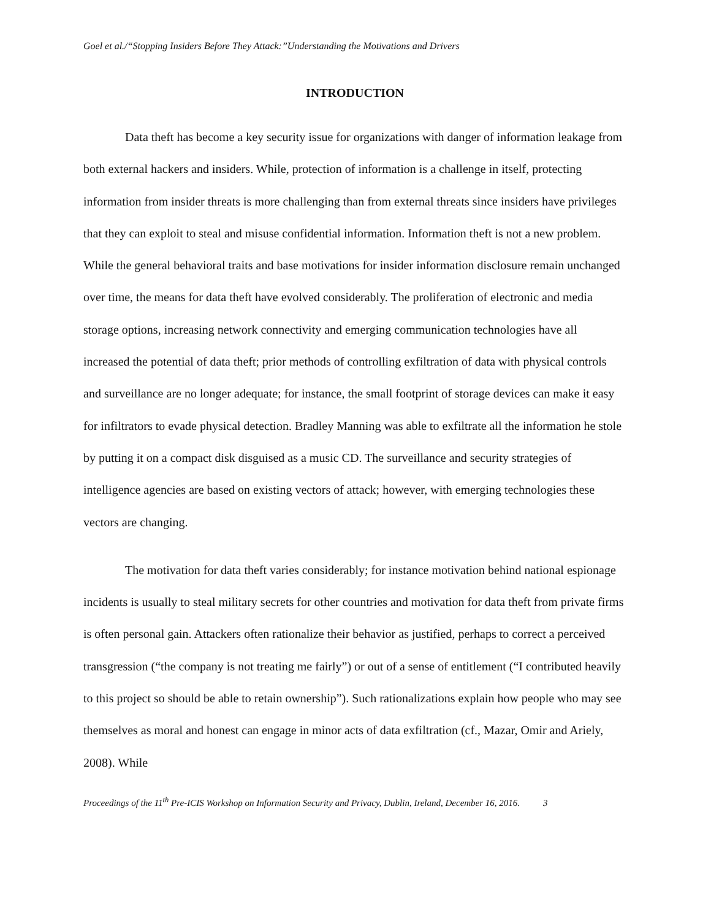Goel et al./“Stopping Insiders Before They Attack:”Understanding the Motivations and Drivers
INTRODUCTION
Data theft has become a key security issue for organizations with danger of information leakage from both external hackers and insiders. While, protection of information is a challenge in itself, protecting information from insider threats is more challenging than from external threats since insiders have privileges that they can exploit to steal and misuse confidential information. Information theft is not a new problem. While the general behavioral traits and base motivations for insider information disclosure remain unchanged over time, the means for data theft have evolved considerably. The proliferation of electronic and media storage options, increasing network connectivity and emerging communication technologies have all increased the potential of data theft; prior methods of controlling exfiltration of data with physical controls and surveillance are no longer adequate; for instance, the small footprint of storage devices can make it easy for infiltrators to evade physical detection. Bradley Manning was able to exfiltrate all the information he stole by putting it on a compact disk disguised as a music CD. The surveillance and security strategies of intelligence agencies are based on existing vectors of attack; however, with emerging technologies these vectors are changing.
The motivation for data theft varies considerably; for instance motivation behind national espionage incidents is usually to steal military secrets for other countries and motivation for data theft from private firms is often personal gain. Attackers often rationalize their behavior as justified, perhaps to correct a perceived transgression (“the company is not treating me fairly”) or out of a sense of entitlement (“I contributed heavily to this project so should be able to retain ownership”). Such rationalizations explain how people who may see themselves as moral and honest can engage in minor acts of data exfiltration (cf., Mazar, Omir and Ariely, 2008). While
Proceedings of the 11<sup>th</sup> Pre-ICIS Workshop on Information Security and Privacy, Dublin, Ireland, December 16, 2016. 3